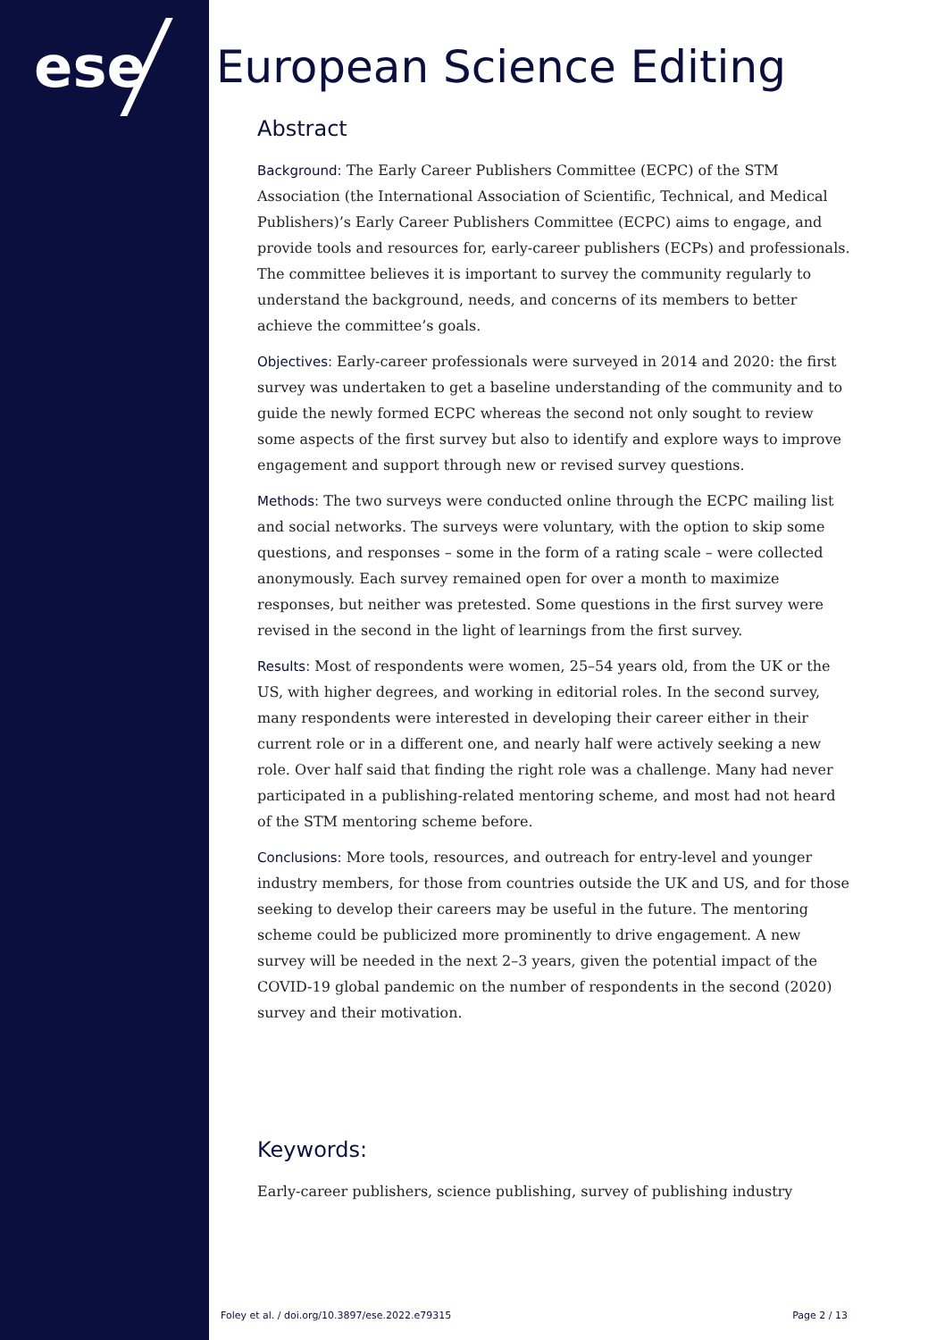ese European Science Editing
Abstract
Background: The Early Career Publishers Committee (ECPC) of the STM Association (the International Association of Scientific, Technical, and Medical Publishers)’s Early Career Publishers Committee (ECPC) aims to engage, and provide tools and resources for, early-career publishers (ECPs) and professionals. The committee believes it is important to survey the community regularly to understand the background, needs, and concerns of its members to better achieve the committee’s goals.
Objectives: Early-career professionals were surveyed in 2014 and 2020: the first survey was undertaken to get a baseline understanding of the community and to guide the newly formed ECPC whereas the second not only sought to review some aspects of the first survey but also to identify and explore ways to improve engagement and support through new or revised survey questions.
Methods: The two surveys were conducted online through the ECPC mailing list and social networks. The surveys were voluntary, with the option to skip some questions, and responses – some in the form of a rating scale – were collected anonymously. Each survey remained open for over a month to maximize responses, but neither was pretested. Some questions in the first survey were revised in the second in the light of learnings from the first survey.
Results: Most of respondents were women, 25–54 years old, from the UK or the US, with higher degrees, and working in editorial roles. In the second survey, many respondents were interested in developing their career either in their current role or in a different one, and nearly half were actively seeking a new role. Over half said that finding the right role was a challenge. Many had never participated in a publishing-related mentoring scheme, and most had not heard of the STM mentoring scheme before.
Conclusions: More tools, resources, and outreach for entry-level and younger industry members, for those from countries outside the UK and US, and for those seeking to develop their careers may be useful in the future. The mentoring scheme could be publicized more prominently to drive engagement. A new survey will be needed in the next 2–3 years, given the potential impact of the COVID-19 global pandemic on the number of respondents in the second (2020) survey and their motivation.
Keywords:
Early-career publishers, science publishing, survey of publishing industry
Foley et al. / doi.org/10.3897/ese.2022.e79315 Page 2 / 13